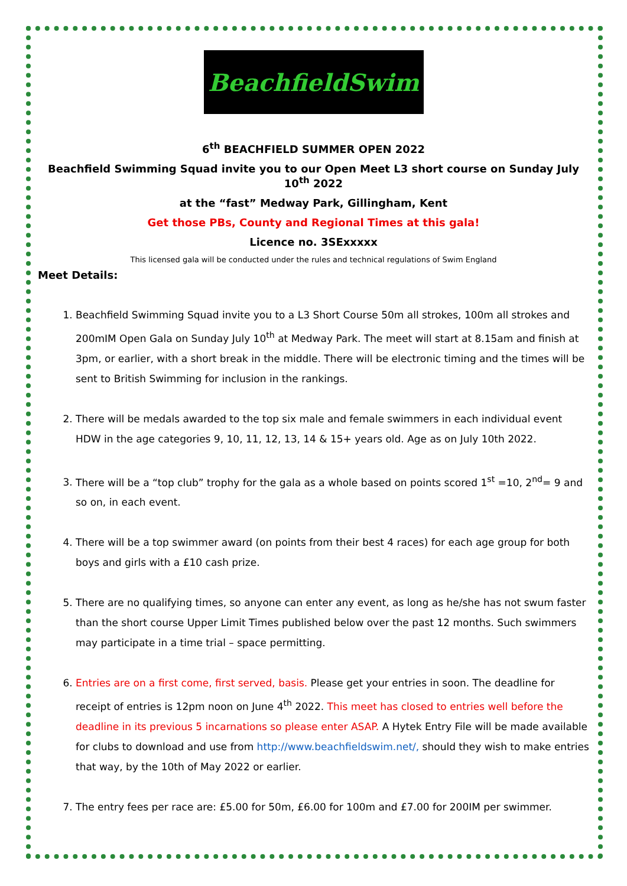BeachfieldSwim
6<sup>th</sup> BEACHFIELD SUMMER OPEN 2022
Beachfield Swimming Squad invite you to our Open Meet L3 short course on Sunday July 10<sup>th</sup> 2022
at the “fast” Medway Park, Gillingham, Kent
Get those PBs, County and Regional Times at this gala!
Licence no. 3SExxxxx
This licensed gala will be conducted under the rules and technical regulations of Swim England
Meet Details:
1. Beachfield Swimming Squad invite you to a L3 Short Course 50m all strokes, 100m all strokes and 200mIM Open Gala on Sunday July 10<sup>th</sup> at Medway Park. The meet will start at 8.15am and finish at 3pm, or earlier, with a short break in the middle. There will be electronic timing and the times will be sent to British Swimming for inclusion in the rankings.
2. There will be medals awarded to the top six male and female swimmers in each individual event HDW in the age categories 9, 10, 11, 12, 13, 14 & 15+ years old. Age as on July 10th 2022.
3. There will be a “top club” trophy for the gala as a whole based on points scored 1<sup>st</sup> =10, 2<sup>nd</sup>= 9 and so on, in each event.
4. There will be a top swimmer award (on points from their best 4 races) for each age group for both boys and girls with a £10 cash prize.
5. There are no qualifying times, so anyone can enter any event, as long as he/she has not swum faster than the short course Upper Limit Times published below over the past 12 months. Such swimmers may participate in a time trial – space permitting.
6. Entries are on a first come, first served, basis. Please get your entries in soon. The deadline for receipt of entries is 12pm noon on June 4<sup>th</sup> 2022. This meet has closed to entries well before the deadline in its previous 5 incarnations so please enter ASAP. A Hytek Entry File will be made available for clubs to download and use from http://www.beachfieldswim.net/, should they wish to make entries that way, by the 10th of May 2022 or earlier.
7. The entry fees per race are: £5.00 for 50m, £6.00 for 100m and £7.00 for 200IM per swimmer.